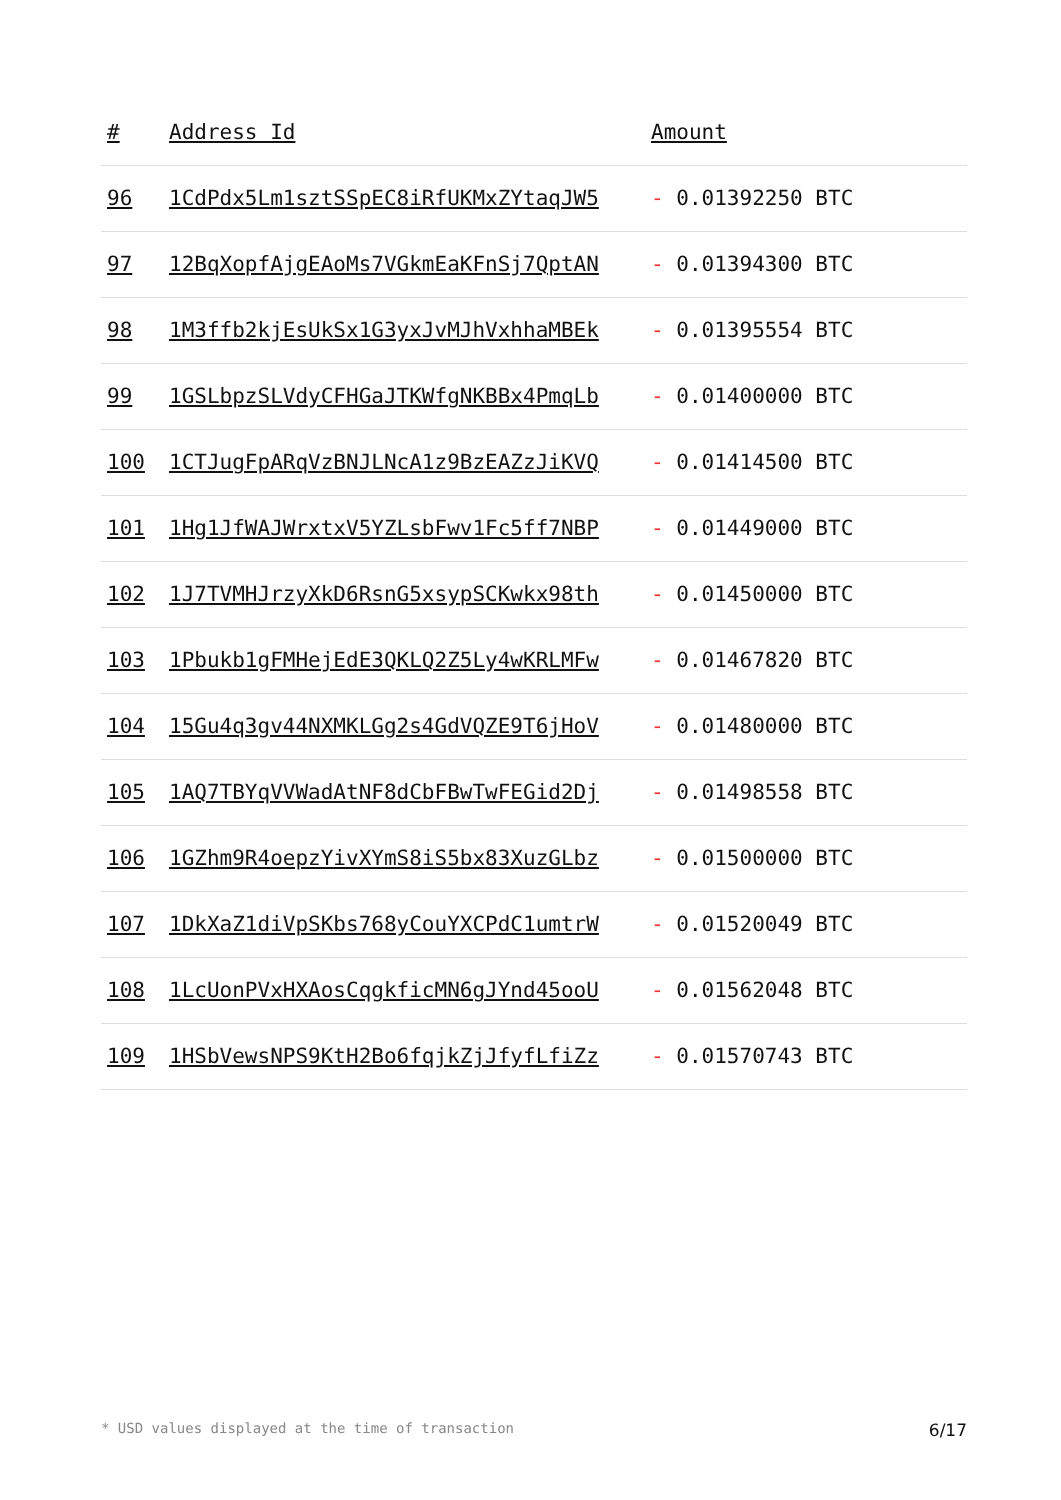| # | Address Id | Amount |
| --- | --- | --- |
| 96 | 1CdPdx5Lm1sztSSpEC8iRfUKMxZYtaqJW5 | - 0.01392250 BTC |
| 97 | 12BqXopfAjgEAoMs7VGkmEaKFnSj7QptAN | - 0.01394300 BTC |
| 98 | 1M3ffb2kjEsUkSx1G3yxJvMJhVxhhaMBEk | - 0.01395554 BTC |
| 99 | 1GSLbpzSLVdyCFHGaJTKWfgNKBBx4PmqLb | - 0.01400000 BTC |
| 100 | 1CTJugFpARqVzBNJLNcA1z9BzEAZzJiKVQ | - 0.01414500 BTC |
| 101 | 1Hg1JfWAJWrxtxV5YZLsbFwv1Fc5ff7NBP | - 0.01449000 BTC |
| 102 | 1J7TVMHJrzyXkD6RsnG5xsypSCKwkx98th | - 0.01450000 BTC |
| 103 | 1Pbukb1gFMHejEdE3QKLQ2Z5Ly4wKRLMFw | - 0.01467820 BTC |
| 104 | 15Gu4q3gv44NXMKLGg2s4GdVQZE9T6jHoV | - 0.01480000 BTC |
| 105 | 1AQ7TBYqVVWadAtNF8dCbFBwTwFEGid2Dj | - 0.01498558 BTC |
| 106 | 1GZhm9R4oepzYivXYmS8iS5bx83XuzGLbz | - 0.01500000 BTC |
| 107 | 1DkXaZ1diVpSKbs768yCouYXCPdC1umtrW | - 0.01520049 BTC |
| 108 | 1LcUonPVxHXAosCqgkficMN6gJYnd45ooU | - 0.01562048 BTC |
| 109 | 1HSbVewsNPS9KtH2Bo6fqjkZjJfyfLfiZz | - 0.01570743 BTC |
* USD values displayed at the time of transaction 6/17